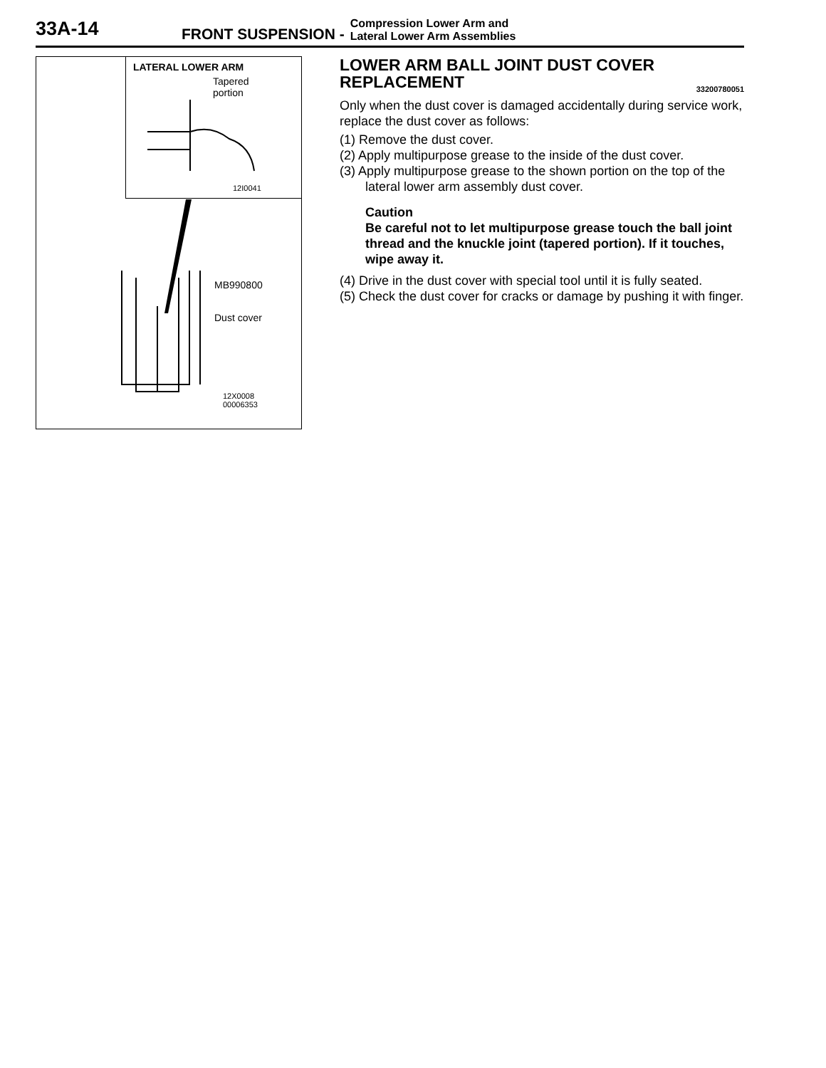33A-14
FRONT SUSPENSION -
Compression Lower Arm and
Lateral Lower Arm Assemblies
LATERAL LOWER ARM
Tapered
portion
12I0041
MB990800
Dust cover
12X0008
00006353
LOWER ARM BALL JOINT DUST COVER
REPLACEMENT 33200780051
Only when the dust cover is damaged accidentally during service work, replace the dust cover as follows:
(1) Remove the dust cover.
(2) Apply multipurpose grease to the inside of the dust cover.
(3) Apply multipurpose grease to the shown portion on the top of the lateral lower arm assembly dust cover.
Caution
Be careful not to let multipurpose grease touch the ball joint thread and the knuckle joint (tapered portion). If it touches, wipe away it.
(4) Drive in the dust cover with special tool until it is fully seated.
(5) Check the dust cover for cracks or damage by pushing it with finger.